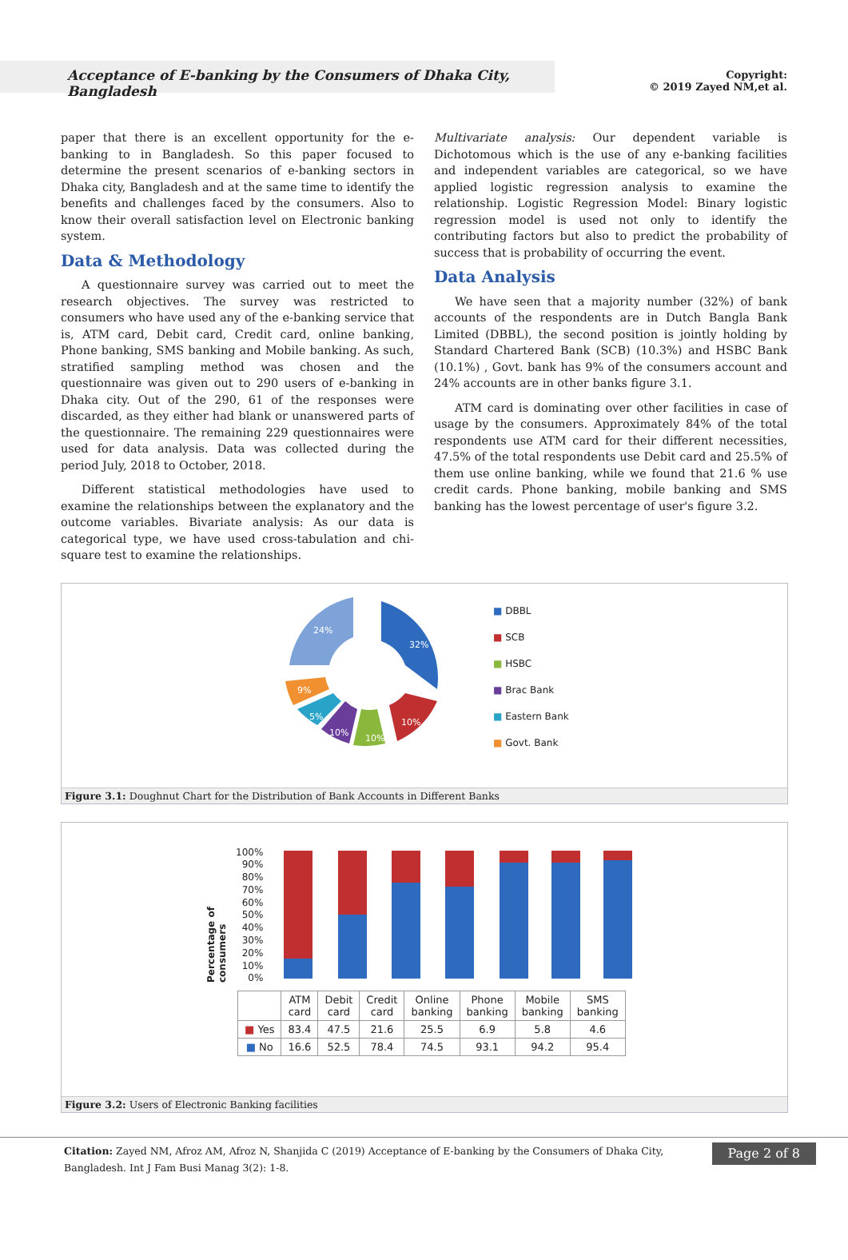Acceptance of E-banking by the Consumers of Dhaka City, Bangladesh
Copyright:
© 2019 Zayed NM,et al.
paper that there is an excellent opportunity for the e-banking to in Bangladesh. So this paper focused to determine the present scenarios of e-banking sectors in Dhaka city, Bangladesh and at the same time to identify the benefits and challenges faced by the consumers. Also to know their overall satisfaction level on Electronic banking system.
Data & Methodology
A questionnaire survey was carried out to meet the research objectives. The survey was restricted to consumers who have used any of the e-banking service that is, ATM card, Debit card, Credit card, online banking, Phone banking, SMS banking and Mobile banking. As such, stratified sampling method was chosen and the questionnaire was given out to 290 users of e-banking in Dhaka city. Out of the 290, 61 of the responses were discarded, as they either had blank or unanswered parts of the questionnaire. The remaining 229 questionnaires were used for data analysis. Data was collected during the period July, 2018 to October, 2018.
Different statistical methodologies have used to examine the relationships between the explanatory and the outcome variables. Bivariate analysis: As our data is categorical type, we have used cross-tabulation and chi-square test to examine the relationships.
Multivariate analysis: Our dependent variable is Dichotomous which is the use of any e-banking facilities and independent variables are categorical, so we have applied logistic regression analysis to examine the relationship. Logistic Regression Model: Binary logistic regression model is used not only to identify the contributing factors but also to predict the probability of success that is probability of occurring the event.
Data Analysis
We have seen that a majority number (32%) of bank accounts of the respondents are in Dutch Bangla Bank Limited (DBBL), the second position is jointly holding by Standard Chartered Bank (SCB) (10.3%) and HSBC Bank (10.1%) , Govt. bank has 9% of the consumers account and 24% accounts are in other banks figure 3.1.
ATM card is dominating over other facilities in case of usage by the consumers. Approximately 84% of the total respondents use ATM card for their different necessities, 47.5% of the total respondents use Debit card and 25.5% of them use online banking, while we found that 21.6 % use credit cards. Phone banking, mobile banking and SMS banking has the lowest percentage of user's figure 3.2.
32%
10%
10%
10%
5%
9%
24%
■ DBBL
■ SCB
■ HSBC
■ Brac Bank
■ Eastern Bank
■ Govt. Bank
Figure 3.1: Doughnut Chart for the Distribution of Bank Accounts in Different Banks
Percentage of consumers
100%
90%
80%
70%
60%
50%
40%
30%
20%
10%
0%
| | ATM card | Debit card | Credit card | Online banking | Phone banking | Mobile banking | SMS banking |
| --- | --- | --- | --- | --- | --- | --- | --- |
| ■ Yes | 83.4 | 47.5 | 21.6 | 25.5 | 6.9 | 5.8 | 4.6 |
| ■ No | 16.6 | 52.5 | 78.4 | 74.5 | 93.1 | 94.2 | 95.4 |
Figure 3.2: Users of Electronic Banking facilities
Citation: Zayed NM, Afroz AM, Afroz N, Shanjida C (2019) Acceptance of E-banking by the Consumers of Dhaka City, Bangladesh. Int J Fam Busi Manag 3(2): 1-8.
Page 2 of 8